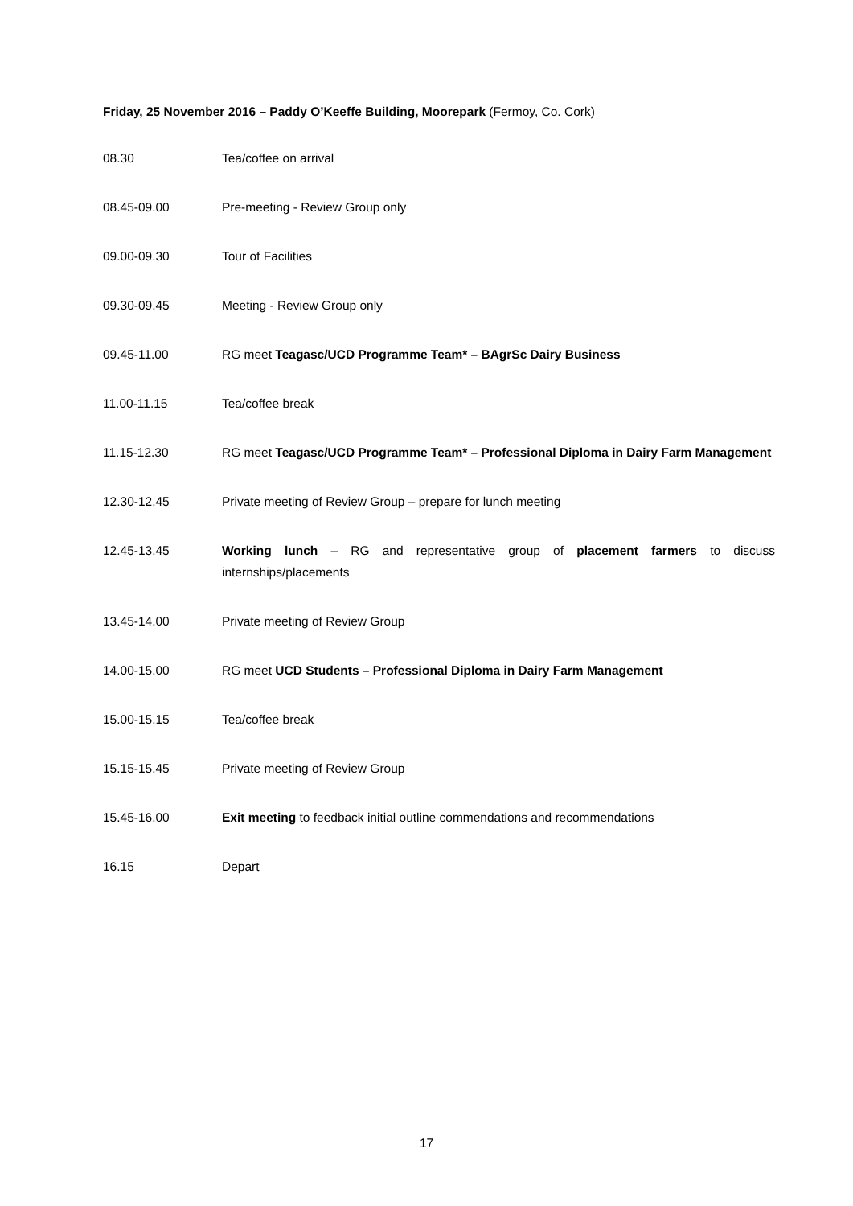Friday, 25 November 2016 – Paddy O’Keeffe Building, Moorepark (Fermoy, Co. Cork)
08.30 Tea/coffee on arrival
08.45-09.00 Pre-meeting - Review Group only
09.00-09.30 Tour of Facilities
09.30-09.45 Meeting - Review Group only
09.45-11.00 RG meet Teagasc/UCD Programme Team* – BAgrSc Dairy Business
11.00-11.15 Tea/coffee break
11.15-12.30 RG meet Teagasc/UCD Programme Team* – Professional Diploma in Dairy Farm Management
12.30-12.45 Private meeting of Review Group – prepare for lunch meeting
12.45-13.45 Working lunch – RG and representative group of placement farmers to discuss internships/placements
13.45-14.00 Private meeting of Review Group
14.00-15.00 RG meet UCD Students – Professional Diploma in Dairy Farm Management
15.00-15.15 Tea/coffee break
15.15-15.45 Private meeting of Review Group
15.45-16.00 Exit meeting to feedback initial outline commendations and recommendations
16.15 Depart
17